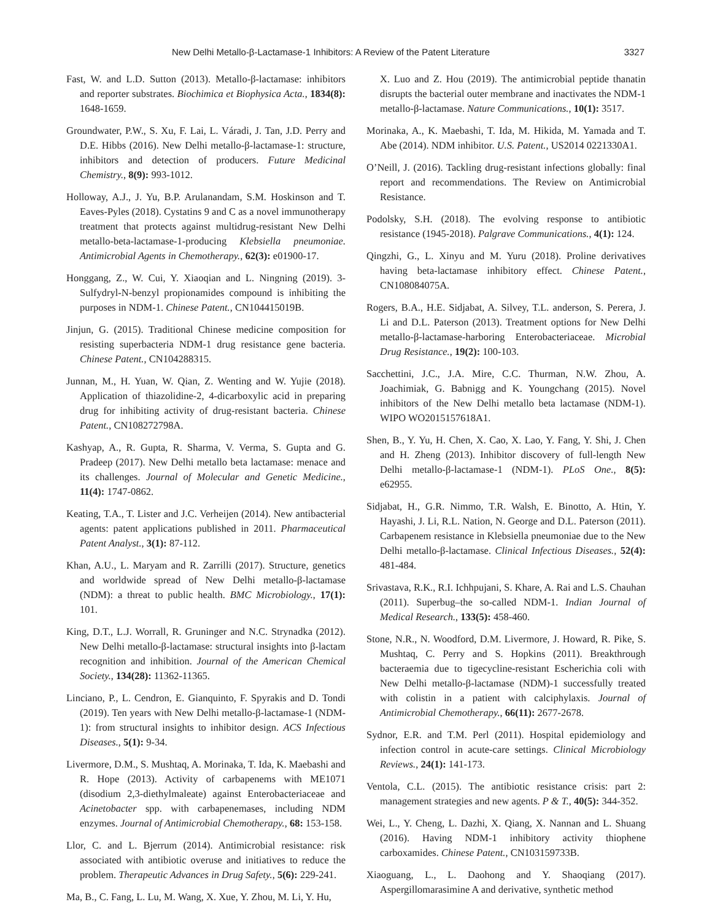New Delhi Metallo-β-Lactamase-1 Inhibitors: A Review of the Patent Literature 3327
Fast, W. and L.D. Sutton (2013). Metallo-β-lactamase: inhibitors and reporter substrates. Biochimica et Biophysica Acta., 1834(8): 1648-1659.
Groundwater, P.W., S. Xu, F. Lai, L. Váradi, J. Tan, J.D. Perry and D.E. Hibbs (2016). New Delhi metallo-β-lactamase-1: structure, inhibitors and detection of producers. Future Medicinal Chemistry., 8(9): 993-1012.
Holloway, A.J., J. Yu, B.P. Arulanandam, S.M. Hoskinson and T. Eaves-Pyles (2018). Cystatins 9 and C as a novel immunotherapy treatment that protects against multidrug-resistant New Delhi metallo-beta-lactamase-1-producing Klebsiella pneumoniae. Antimicrobial Agents in Chemotherapy., 62(3): e01900-17.
Honggang, Z., W. Cui, Y. Xiaoqian and L. Ningning (2019). 3-Sulfydryl-N-benzyl propionamides compound is inhibiting the purposes in NDM-1. Chinese Patent., CN104415019B.
Jinjun, G. (2015). Traditional Chinese medicine composition for resisting superbacteria NDM-1 drug resistance gene bacteria. Chinese Patent., CN104288315.
Junnan, M., H. Yuan, W. Qian, Z. Wenting and W. Yujie (2018). Application of thiazolidine-2, 4-dicarboxylic acid in preparing drug for inhibiting activity of drug-resistant bacteria. Chinese Patent., CN108272798A.
Kashyap, A., R. Gupta, R. Sharma, V. Verma, S. Gupta and G. Pradeep (2017). New Delhi metallo beta lactamase: menace and its challenges. Journal of Molecular and Genetic Medicine., 11(4): 1747-0862.
Keating, T.A., T. Lister and J.C. Verheijen (2014). New antibacterial agents: patent applications published in 2011. Pharmaceutical Patent Analyst., 3(1): 87-112.
Khan, A.U., L. Maryam and R. Zarrilli (2017). Structure, genetics and worldwide spread of New Delhi metallo-β-lactamase (NDM): a threat to public health. BMC Microbiology., 17(1): 101.
King, D.T., L.J. Worrall, R. Gruninger and N.C. Strynadka (2012). New Delhi metallo-β-lactamase: structural insights into β-lactam recognition and inhibition. Journal of the American Chemical Society., 134(28): 11362-11365.
Linciano, P., L. Cendron, E. Gianquinto, F. Spyrakis and D. Tondi (2019). Ten years with New Delhi metallo-β-lactamase-1 (NDM-1): from structural insights to inhibitor design. ACS Infectious Diseases., 5(1): 9-34.
Livermore, D.M., S. Mushtaq, A. Morinaka, T. Ida, K. Maebashi and R. Hope (2013). Activity of carbapenems with ME1071 (disodium 2,3-diethylmaleate) against Enterobacteriaceae and Acinetobacter spp. with carbapenemases, including NDM enzymes. Journal of Antimicrobial Chemotherapy., 68: 153-158.
Llor, C. and L. Bjerrum (2014). Antimicrobial resistance: risk associated with antibiotic overuse and initiatives to reduce the problem. Therapeutic Advances in Drug Safety., 5(6): 229-241.
Ma, B., C. Fang, L. Lu, M. Wang, X. Xue, Y. Zhou, M. Li, Y. Hu,
X. Luo and Z. Hou (2019). The antimicrobial peptide thanatin disrupts the bacterial outer membrane and inactivates the NDM-1 metallo-β-lactamase. Nature Communications., 10(1): 3517.
Morinaka, A., K. Maebashi, T. Ida, M. Hikida, M. Yamada and T. Abe (2014). NDM inhibitor. U.S. Patent., US2014 0221330A1.
O’Neill, J. (2016). Tackling drug-resistant infections globally: final report and recommendations. The Review on Antimicrobial Resistance.
Podolsky, S.H. (2018). The evolving response to antibiotic resistance (1945-2018). Palgrave Communications., 4(1): 124.
Qingzhi, G., L. Xinyu and M. Yuru (2018). Proline derivatives having beta-lactamase inhibitory effect. Chinese Patent., CN108084075A.
Rogers, B.A., H.E. Sidjabat, A. Silvey, T.L. anderson, S. Perera, J. Li and D.L. Paterson (2013). Treatment options for New Delhi metallo-β-lactamase-harboring Enterobacteriaceae. Microbial Drug Resistance., 19(2): 100-103.
Sacchettini, J.C., J.A. Mire, C.C. Thurman, N.W. Zhou, A. Joachimiak, G. Babnigg and K. Youngchang (2015). Novel inhibitors of the New Delhi metallo beta lactamase (NDM-1). WIPO WO2015157618A1.
Shen, B., Y. Yu, H. Chen, X. Cao, X. Lao, Y. Fang, Y. Shi, J. Chen and H. Zheng (2013). Inhibitor discovery of full-length New Delhi metallo-β-lactamase-1 (NDM-1). PLoS One., 8(5): e62955.
Sidjabat, H., G.R. Nimmo, T.R. Walsh, E. Binotto, A. Htin, Y. Hayashi, J. Li, R.L. Nation, N. George and D.L. Paterson (2011). Carbapenem resistance in Klebsiella pneumoniae due to the New Delhi metallo-β-lactamase. Clinical Infectious Diseases., 52(4): 481-484.
Srivastava, R.K., R.I. Ichhpujani, S. Khare, A. Rai and L.S. Chauhan (2011). Superbug–the so-called NDM-1. Indian Journal of Medical Research., 133(5): 458-460.
Stone, N.R., N. Woodford, D.M. Livermore, J. Howard, R. Pike, S. Mushtaq, C. Perry and S. Hopkins (2011). Breakthrough bacteraemia due to tigecycline-resistant Escherichia coli with New Delhi metallo-β-lactamase (NDM)-1 successfully treated with colistin in a patient with calciphylaxis. Journal of Antimicrobial Chemotherapy., 66(11): 2677-2678.
Sydnor, E.R. and T.M. Perl (2011). Hospital epidemiology and infection control in acute-care settings. Clinical Microbiology Reviews., 24(1): 141-173.
Ventola, C.L. (2015). The antibiotic resistance crisis: part 2: management strategies and new agents. P & T., 40(5): 344-352.
Wei, L., Y. Cheng, L. Dazhi, X. Qiang, X. Nannan and L. Shuang (2016). Having NDM-1 inhibitory activity thiophene carboxamides. Chinese Patent., CN103159733B.
Xiaoguang, L., L. Daohong and Y. Shaoqiang (2017). Aspergillomarasimine A and derivative, synthetic method